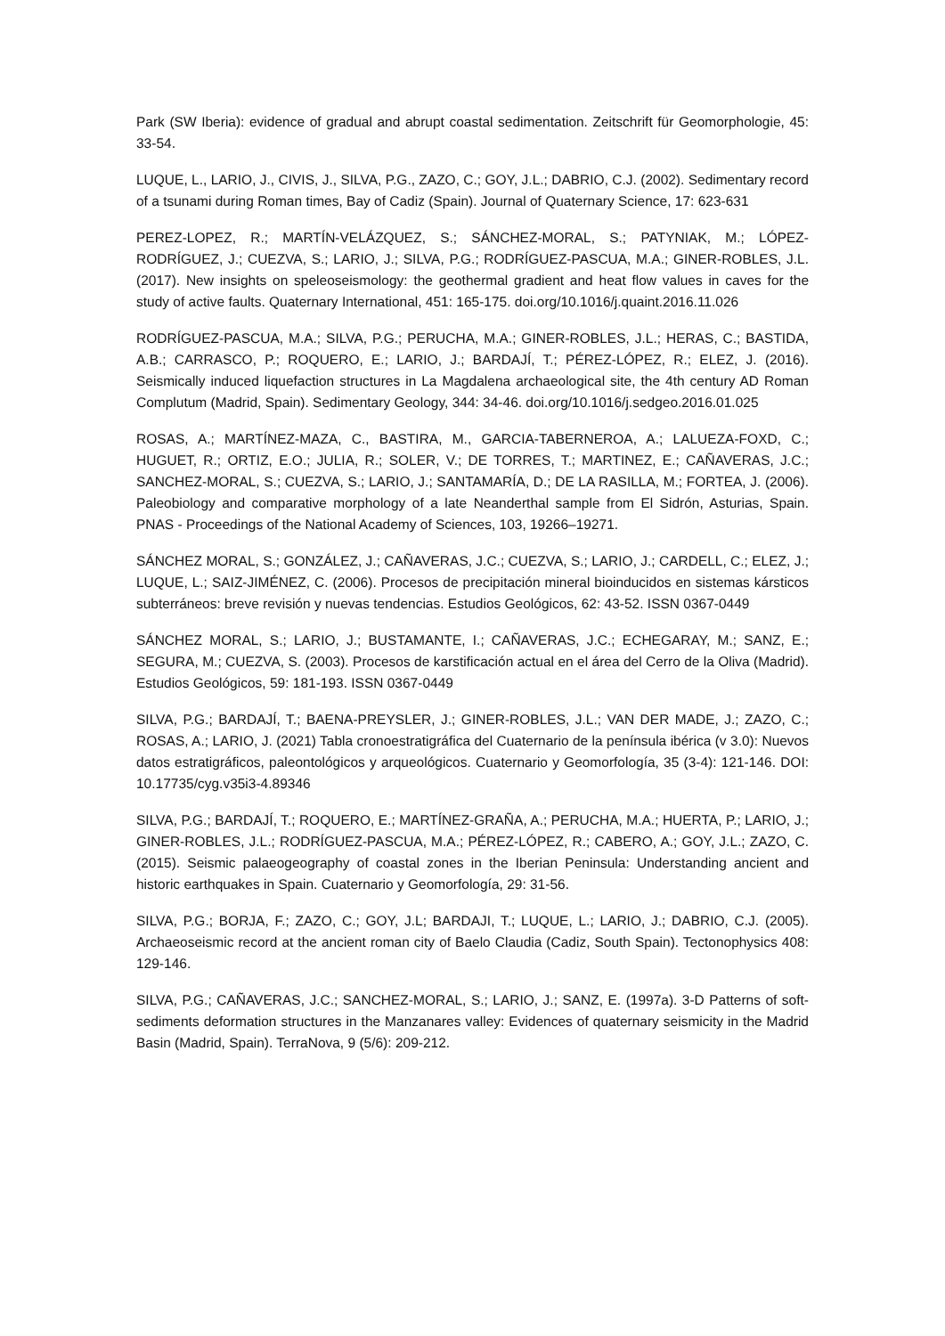Park (SW Iberia): evidence of gradual and abrupt coastal sedimentation. Zeitschrift für Geomorphologie, 45: 33-54.
LUQUE, L., LARIO, J., CIVIS, J., SILVA, P.G., ZAZO, C.; GOY, J.L.; DABRIO, C.J. (2002). Sedimentary record of a tsunami during Roman times, Bay of Cadiz (Spain). Journal of Quaternary Science, 17: 623-631
PEREZ-LOPEZ, R.; MARTÍN-VELÁZQUEZ, S.; SÁNCHEZ-MORAL, S.; PATYNIAK, M.; LÓPEZ-RODRÍGUEZ, J.; CUEZVA, S.; LARIO, J.; SILVA, P.G.; RODRÍGUEZ-PASCUA, M.A.; GINER-ROBLES, J.L. (2017). New insights on speleoseismology: the geothermal gradient and heat flow values in caves for the study of active faults. Quaternary International, 451: 165-175. doi.org/10.1016/j.quaint.2016.11.026
RODRÍGUEZ-PASCUA, M.A.; SILVA, P.G.; PERUCHA, M.A.; GINER-ROBLES, J.L.; HERAS, C.; BASTIDA, A.B.; CARRASCO, P.; ROQUERO, E.; LARIO, J.; BARDAJÍ, T.; PÉREZ-LÓPEZ, R.; ELEZ, J. (2016). Seismically induced liquefaction structures in La Magdalena archaeological site, the 4th century AD Roman Complutum (Madrid, Spain). Sedimentary Geology, 344: 34-46. doi.org/10.1016/j.sedgeo.2016.01.025
ROSAS, A.; MARTÍNEZ-MAZA, C., BASTIRA, M., GARCIA-TABERNEROA, A.; LALUEZA-FOXD, C.; HUGUET, R.; ORTIZ, E.O.; JULIA, R.; SOLER, V.; DE TORRES, T.; MARTINEZ, E.; CAÑAVERAS, J.C.; SANCHEZ-MORAL, S.; CUEZVA, S.; LARIO, J.; SANTAMARÍA, D.; DE LA RASILLA, M.; FORTEA, J. (2006). Paleobiology and comparative morphology of a late Neanderthal sample from El Sidrón, Asturias, Spain. PNAS - Proceedings of the National Academy of Sciences, 103, 19266–19271.
SÁNCHEZ MORAL, S.; GONZÁLEZ, J.; CAÑAVERAS, J.C.; CUEZVA, S.; LARIO, J.; CARDELL, C.; ELEZ, J.; LUQUE, L.; SAIZ-JIMÉNEZ, C. (2006). Procesos de precipitación mineral bioinducidos en sistemas kársticos subterráneos: breve revisión y nuevas tendencias. Estudios Geológicos, 62: 43-52. ISSN 0367-0449
SÁNCHEZ MORAL, S.; LARIO, J.; BUSTAMANTE, I.; CAÑAVERAS, J.C.; ECHEGARAY, M.; SANZ, E.; SEGURA, M.; CUEZVA, S. (2003). Procesos de karstificación actual en el área del Cerro de la Oliva (Madrid). Estudios Geológicos, 59: 181-193. ISSN 0367-0449
SILVA, P.G.; BARDAJÍ, T.; BAENA-PREYSLER, J.; GINER-ROBLES, J.L.; VAN DER MADE, J.; ZAZO, C.; ROSAS, A.; LARIO, J. (2021) Tabla cronoestratigráfica del Cuaternario de la península ibérica (v 3.0): Nuevos datos estratigráficos, paleontológicos y arqueológicos. Cuaternario y Geomorfología, 35 (3-4): 121-146. DOI: 10.17735/cyg.v35i3-4.89346
SILVA, P.G.; BARDAJÍ, T.; ROQUERO, E.; MARTÍNEZ-GRAÑA, A.; PERUCHA, M.A.; HUERTA, P.; LARIO, J.; GINER-ROBLES, J.L.; RODRÍGUEZ-PASCUA, M.A.; PÉREZ-LÓPEZ, R.; CABERO, A.; GOY, J.L.; ZAZO, C. (2015). Seismic palaeogeography of coastal zones in the Iberian Peninsula: Understanding ancient and historic earthquakes in Spain. Cuaternario y Geomorfología, 29: 31-56.
SILVA, P.G.; BORJA, F.; ZAZO, C.; GOY, J.L; BARDAJI, T.; LUQUE, L.; LARIO, J.; DABRIO, C.J. (2005). Archaeoseismic record at the ancient roman city of Baelo Claudia (Cadiz, South Spain). Tectonophysics 408: 129-146.
SILVA, P.G.; CAÑAVERAS, J.C.; SANCHEZ-MORAL, S.; LARIO, J.; SANZ, E. (1997a). 3-D Patterns of soft-sediments deformation structures in the Manzanares valley: Evidences of quaternary seismicity in the Madrid Basin (Madrid, Spain). TerraNova, 9 (5/6): 209-212.